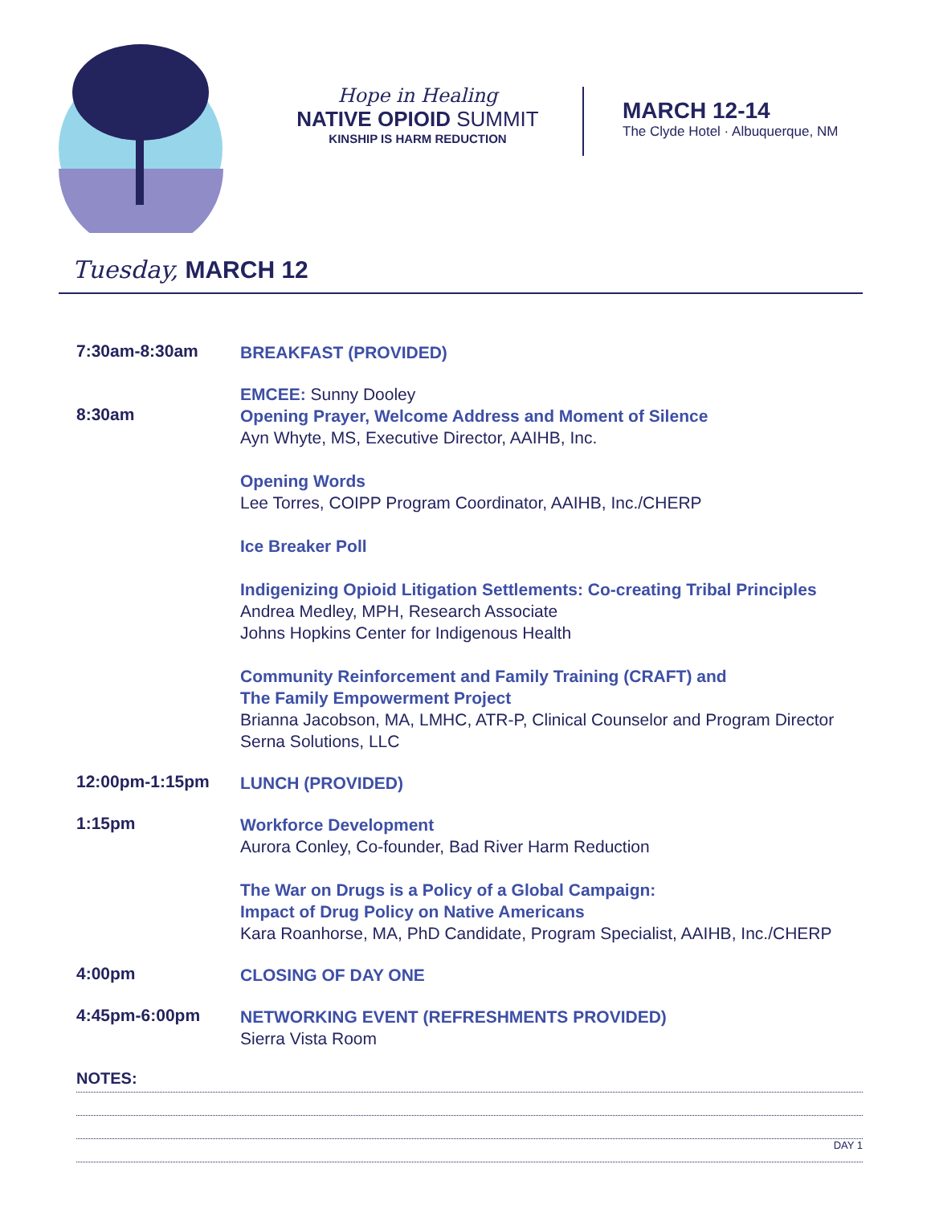Hope in Healing
NATIVE OPIOID SUMMIT
KINSHIP IS HARM REDUCTION
MARCH 12-14
The Clyde Hotel · Albuquerque, NM
Tuesday, MARCH 12
7:30am-8:30am
BREAKFAST (PROVIDED)
8:30am
EMCEE: Sunny Dooley
Opening Prayer, Welcome Address and Moment of Silence
Ayn Whyte, MS, Executive Director, AAIHB, Inc.
Opening Words
Lee Torres, COIPP Program Coordinator, AAIHB, Inc./CHERP
Ice Breaker Poll
Indigenizing Opioid Litigation Settlements: Co-creating Tribal Principles
Andrea Medley, MPH, Research Associate
Johns Hopkins Center for Indigenous Health
Community Reinforcement and Family Training (CRAFT) and
The Family Empowerment Project
Brianna Jacobson, MA, LMHC, ATR-P, Clinical Counselor and Program Director
Serna Solutions, LLC
12:00pm-1:15pm
LUNCH (PROVIDED)
1:15pm
Workforce Development
Aurora Conley, Co-founder, Bad River Harm Reduction
The War on Drugs is a Policy of a Global Campaign:
Impact of Drug Policy on Native Americans
Kara Roanhorse, MA, PhD Candidate, Program Specialist, AAIHB, Inc./CHERP
4:00pm
CLOSING OF DAY ONE
4:45pm-6:00pm
NETWORKING EVENT (REFRESHMENTS PROVIDED)
Sierra Vista Room
NOTES:
DAY 1